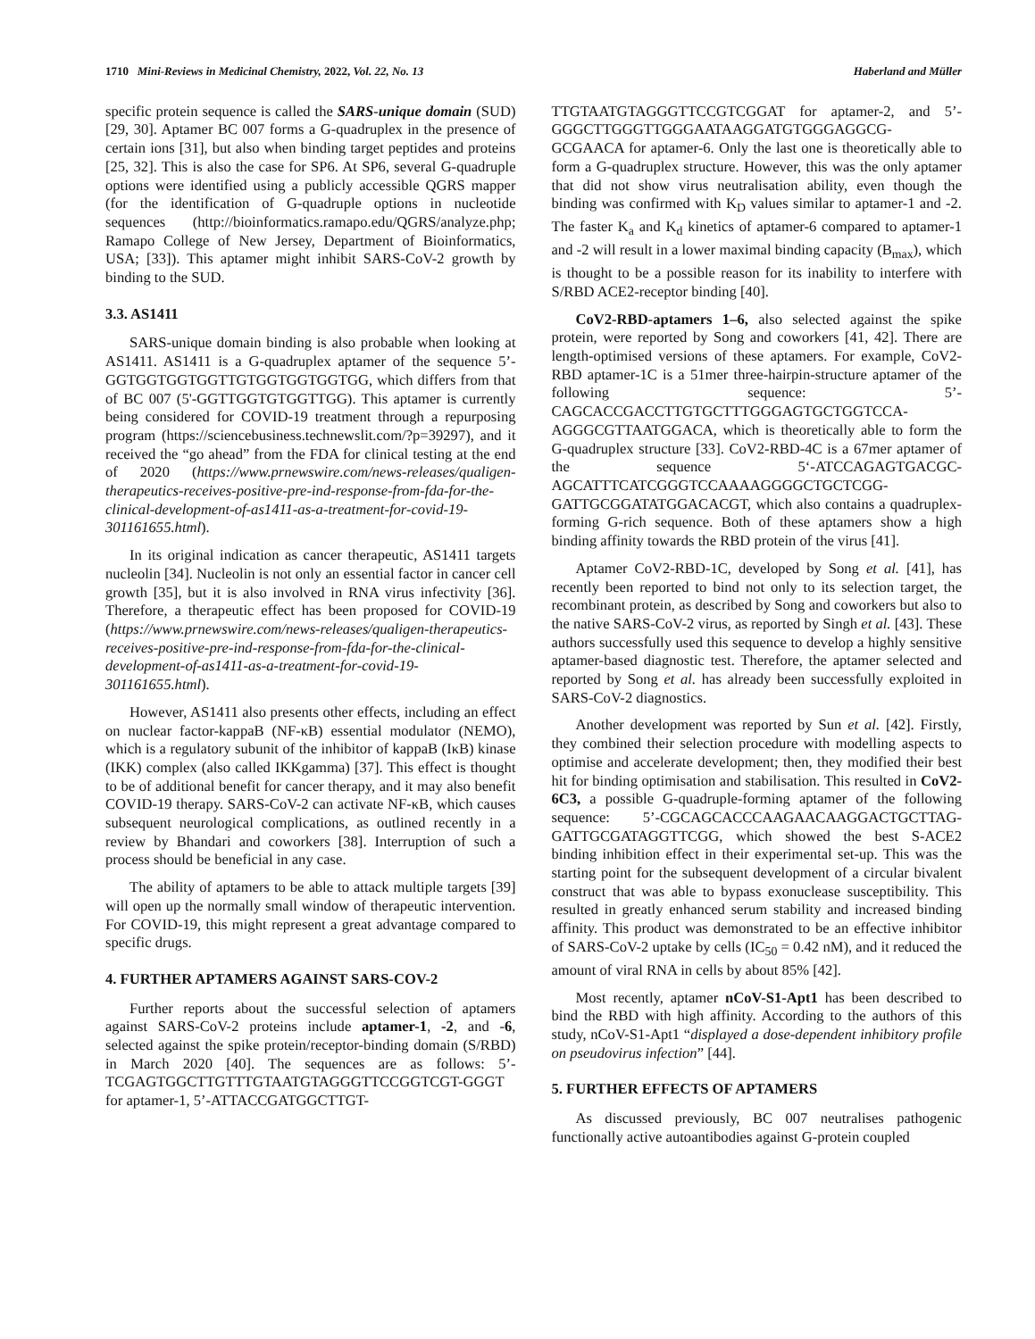1710 Mini-Reviews in Medicinal Chemistry, 2022, Vol. 22, No. 13 Haberland and Müller
specific protein sequence is called the SARS-unique domain (SUD) [29, 30]. Aptamer BC 007 forms a G-quadruplex in the presence of certain ions [31], but also when binding target peptides and proteins [25, 32]. This is also the case for SP6. At SP6, several G-quadruple options were identified using a publicly accessible QGRS mapper (for the identification of G-quadruple options in nucleotide sequences (http://bioinformatics.ramapo.edu/QGRS/analyze.php; Ramapo College of New Jersey, Department of Bioinformatics, USA; [33]). This aptamer might inhibit SARS-CoV-2 growth by binding to the SUD.
3.3. AS1411
SARS-unique domain binding is also probable when looking at AS1411. AS1411 is a G-quadruplex aptamer of the sequence 5’-GGTGGTGGTGGTTGTGGTGGTGGTGG, which differs from that of BC 007 (5'-GGTTGGTGTGGTTGG). This aptamer is currently being considered for COVID-19 treatment through a repurposing program (https://sciencebusiness.technewslit.com/?p=39297), and it received the “go ahead” from the FDA for clinical testing at the end of 2020 (https://www.prnewswire.com/news-releases/qualigen-therapeutics-receives-positive-pre-ind-response-from-fda-for-the-clinical-development-of-as1411-as-a-treatment-for-covid-19-301161655.html).
In its original indication as cancer therapeutic, AS1411 targets nucleolin [34]. Nucleolin is not only an essential factor in cancer cell growth [35], but it is also involved in RNA virus infectivity [36]. Therefore, a therapeutic effect has been proposed for COVID-19 (https://www.prnewswire.com/news-releases/qualigen-therapeutics-receives-positive-pre-ind-response-from-fda-for-the-clinical-development-of-as1411-as-a-treatment-for-covid-19-301161655.html).
However, AS1411 also presents other effects, including an effect on nuclear factor-kappaB (NF-κB) essential modulator (NEMO), which is a regulatory subunit of the inhibitor of kappaB (IκB) kinase (IKK) complex (also called IKKgamma) [37]. This effect is thought to be of additional benefit for cancer therapy, and it may also benefit COVID-19 therapy. SARS-CoV-2 can activate NF-κB, which causes subsequent neurological complications, as outlined recently in a review by Bhandari and coworkers [38]. Interruption of such a process should be beneficial in any case.
The ability of aptamers to be able to attack multiple targets [39] will open up the normally small window of therapeutic intervention. For COVID-19, this might represent a great advantage compared to specific drugs.
4. FURTHER APTAMERS AGAINST SARS-COV-2
Further reports about the successful selection of aptamers against SARS-CoV-2 proteins include aptamer-1, -2, and -6, selected against the spike protein/receptor-binding domain (S/RBD) in March 2020 [40]. The sequences are as follows: 5’-TCGAGTGGCTTGTTTGTAATGTAGGGTTCCGGTCGT-GGGT for aptamer-1, 5’-ATTACCGATGGCTTGT-
TTGTAATGTAGGGTTCCGTCGGAT for aptamer-2, and 5’-GGGCTTGGGTTGGGAATAAGGATGTGGGAGGCG-GCGAACA for aptamer-6. Only the last one is theoretically able to form a G-quadruplex structure. However, this was the only aptamer that did not show virus neutralisation ability, even though the binding was confirmed with K<sub>D</sub> values similar to aptamer-1 and -2. The faster K<sub>a</sub> and K<sub>d</sub> kinetics of aptamer-6 compared to aptamer-1 and -2 will result in a lower maximal binding capacity (B<sub>max</sub>), which is thought to be a possible reason for its inability to interfere with S/RBD ACE2-receptor binding [40].
CoV2-RBD-aptamers 1–6, also selected against the spike protein, were reported by Song and coworkers [41, 42]. There are length-optimised versions of these aptamers. For example, CoV2-RBD aptamer-1C is a 51mer three-hairpin-structure aptamer of the following sequence: 5’-CAGCACCGACCTTGTGCTTTGGGAGTGCTGGTCCA-AGGGCGTTAATGGACA, which is theoretically able to form the G-quadruplex structure [33]. CoV2-RBD-4C is a 67mer aptamer of the sequence 5‘-ATCCAGAGTGACGC-AGCATTTCATCGGGTCCAAAAGGGGCTGCTCGG-GATTGCGGATATGGACACGT, which also contains a quadruplex-forming G-rich sequence. Both of these aptamers show a high binding affinity towards the RBD protein of the virus [41].
Aptamer CoV2-RBD-1C, developed by Song et al. [41], has recently been reported to bind not only to its selection target, the recombinant protein, as described by Song and coworkers but also to the native SARS-CoV-2 virus, as reported by Singh et al. [43]. These authors successfully used this sequence to develop a highly sensitive aptamer-based diagnostic test. Therefore, the aptamer selected and reported by Song et al. has already been successfully exploited in SARS-CoV-2 diagnostics.
Another development was reported by Sun et al. [42]. Firstly, they combined their selection procedure with modelling aspects to optimise and accelerate development; then, they modified their best hit for binding optimisation and stabilisation. This resulted in CoV2-6C3, a possible G-quadruple-forming aptamer of the following sequence: 5’-CGCAGCACCCAAGAACAAGGACTGCTTAG-GATTGCGATAGGTTCGG, which showed the best S-ACE2 binding inhibition effect in their experimental set-up. This was the starting point for the subsequent development of a circular bivalent construct that was able to bypass exonuclease susceptibility. This resulted in greatly enhanced serum stability and increased binding affinity. This product was demonstrated to be an effective inhibitor of SARS-CoV-2 uptake by cells (IC<sub>50</sub> = 0.42 nM), and it reduced the amount of viral RNA in cells by about 85% [42].
Most recently, aptamer nCoV-S1-Apt1 has been described to bind the RBD with high affinity. According to the authors of this study, nCoV-S1-Apt1 “displayed a dose-dependent inhibitory profile on pseudovirus infection” [44].
5. FURTHER EFFECTS OF APTAMERS
As discussed previously, BC 007 neutralises pathogenic functionally active autoantibodies against G-protein coupled